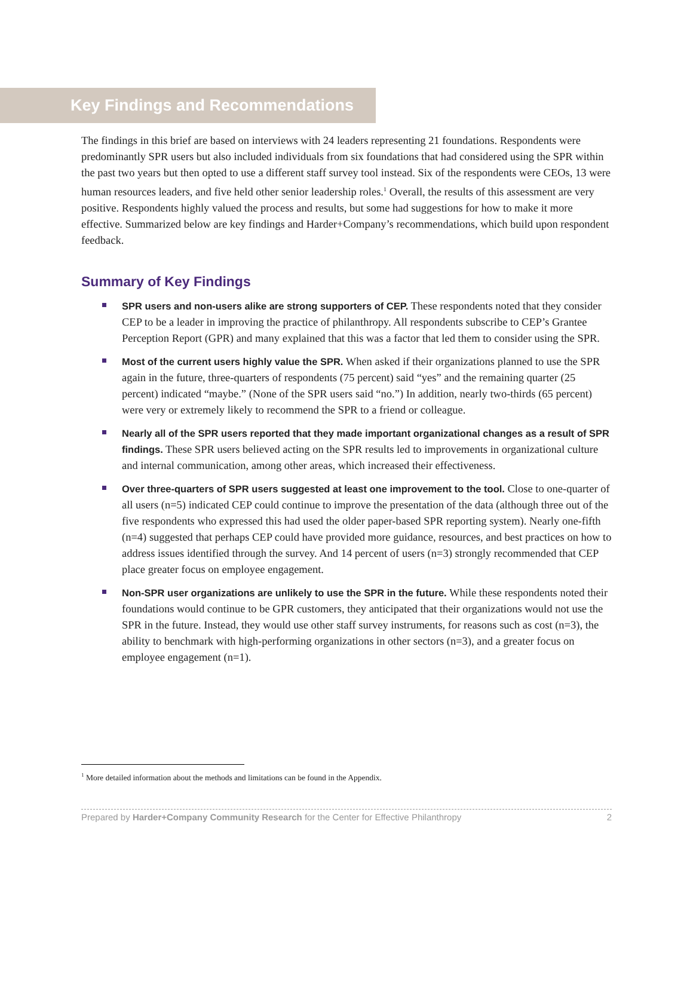Key Findings and Recommendations
The findings in this brief are based on interviews with 24 leaders representing 21 foundations. Respondents were predominantly SPR users but also included individuals from six foundations that had considered using the SPR within the past two years but then opted to use a different staff survey tool instead. Six of the respondents were CEOs, 13 were human resources leaders, and five held other senior leadership roles.<sup>1</sup> Overall, the results of this assessment are very positive. Respondents highly valued the process and results, but some had suggestions for how to make it more effective. Summarized below are key findings and Harder+Company’s recommendations, which build upon respondent feedback.
Summary of Key Findings
SPR users and non-users alike are strong supporters of CEP. These respondents noted that they consider CEP to be a leader in improving the practice of philanthropy. All respondents subscribe to CEP’s Grantee Perception Report (GPR) and many explained that this was a factor that led them to consider using the SPR.
Most of the current users highly value the SPR. When asked if their organizations planned to use the SPR again in the future, three-quarters of respondents (75 percent) said “yes” and the remaining quarter (25 percent) indicated “maybe.” (None of the SPR users said “no.”) In addition, nearly two-thirds (65 percent) were very or extremely likely to recommend the SPR to a friend or colleague.
Nearly all of the SPR users reported that they made important organizational changes as a result of SPR findings. These SPR users believed acting on the SPR results led to improvements in organizational culture and internal communication, among other areas, which increased their effectiveness.
Over three-quarters of SPR users suggested at least one improvement to the tool. Close to one-quarter of all users (n=5) indicated CEP could continue to improve the presentation of the data (although three out of the five respondents who expressed this had used the older paper-based SPR reporting system). Nearly one-fifth (n=4) suggested that perhaps CEP could have provided more guidance, resources, and best practices on how to address issues identified through the survey. And 14 percent of users (n=3) strongly recommended that CEP place greater focus on employee engagement.
Non-SPR user organizations are unlikely to use the SPR in the future. While these respondents noted their foundations would continue to be GPR customers, they anticipated that their organizations would not use the SPR in the future. Instead, they would use other staff survey instruments, for reasons such as cost (n=3), the ability to benchmark with high-performing organizations in other sectors (n=3), and a greater focus on employee engagement (n=1).
<sup>1</sup> More detailed information about the methods and limitations can be found in the Appendix.
Prepared by Harder+Company Community Research for the Center for Effective Philanthropy 2